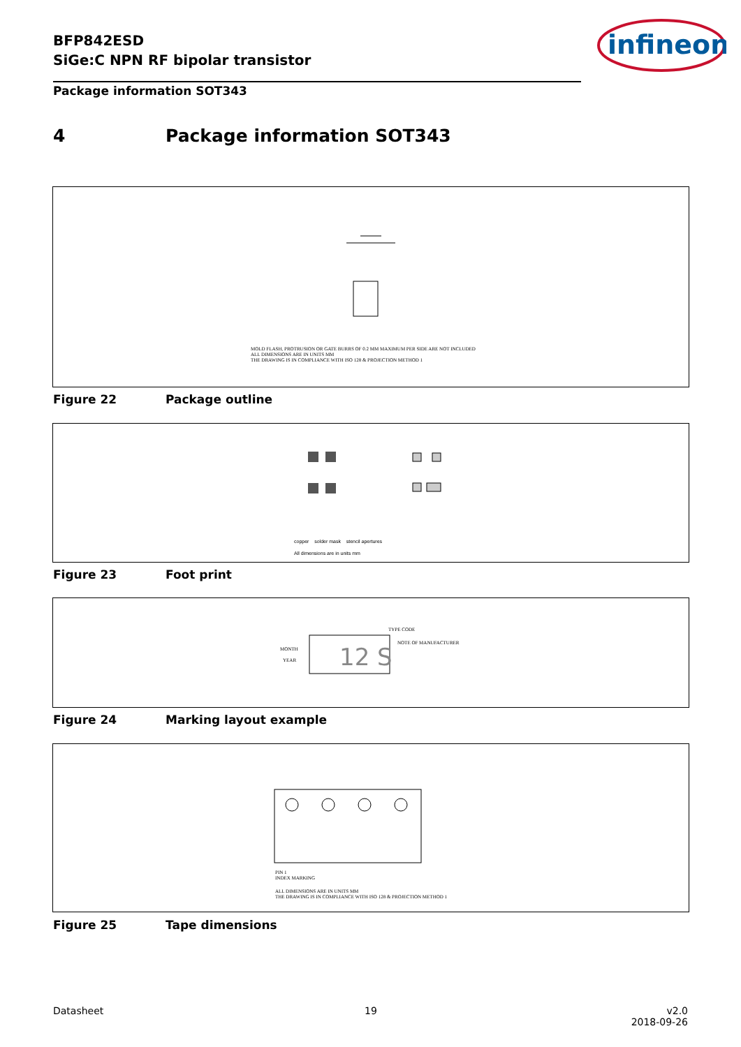BFP842ESD
SiGe:C NPN RF bipolar transistor
infineon
Package information SOT343
4 Package information SOT343
MOLD FLASH, PROTRUSION OR GATE BURRS OF 0.2 MM MAXIMUM PER SIDE ARE NOT INCLUDED
ALL DIMENSIONS ARE IN UNITS MM
THE DRAWING IS IN COMPLIANCE WITH ISO 128 & PROJECTION METHOD 1
Figure 22 Package outline
copper solder mask stencil apertures
All dimensions are in units mm
Figure 23 Foot print
12 S
TYPE CODE
NOTE OF MANUFACTURER
MONTH
YEAR
Figure 24 Marking layout example
PIN 1
INDEX MARKING
ALL DIMENSIONS ARE IN UNITS MM
THE DRAWING IS IN COMPLIANCE WITH ISO 128 & PROJECTION METHOD 1
Figure 25 Tape dimensions
Datasheet 19
v2.0
2018-09-26